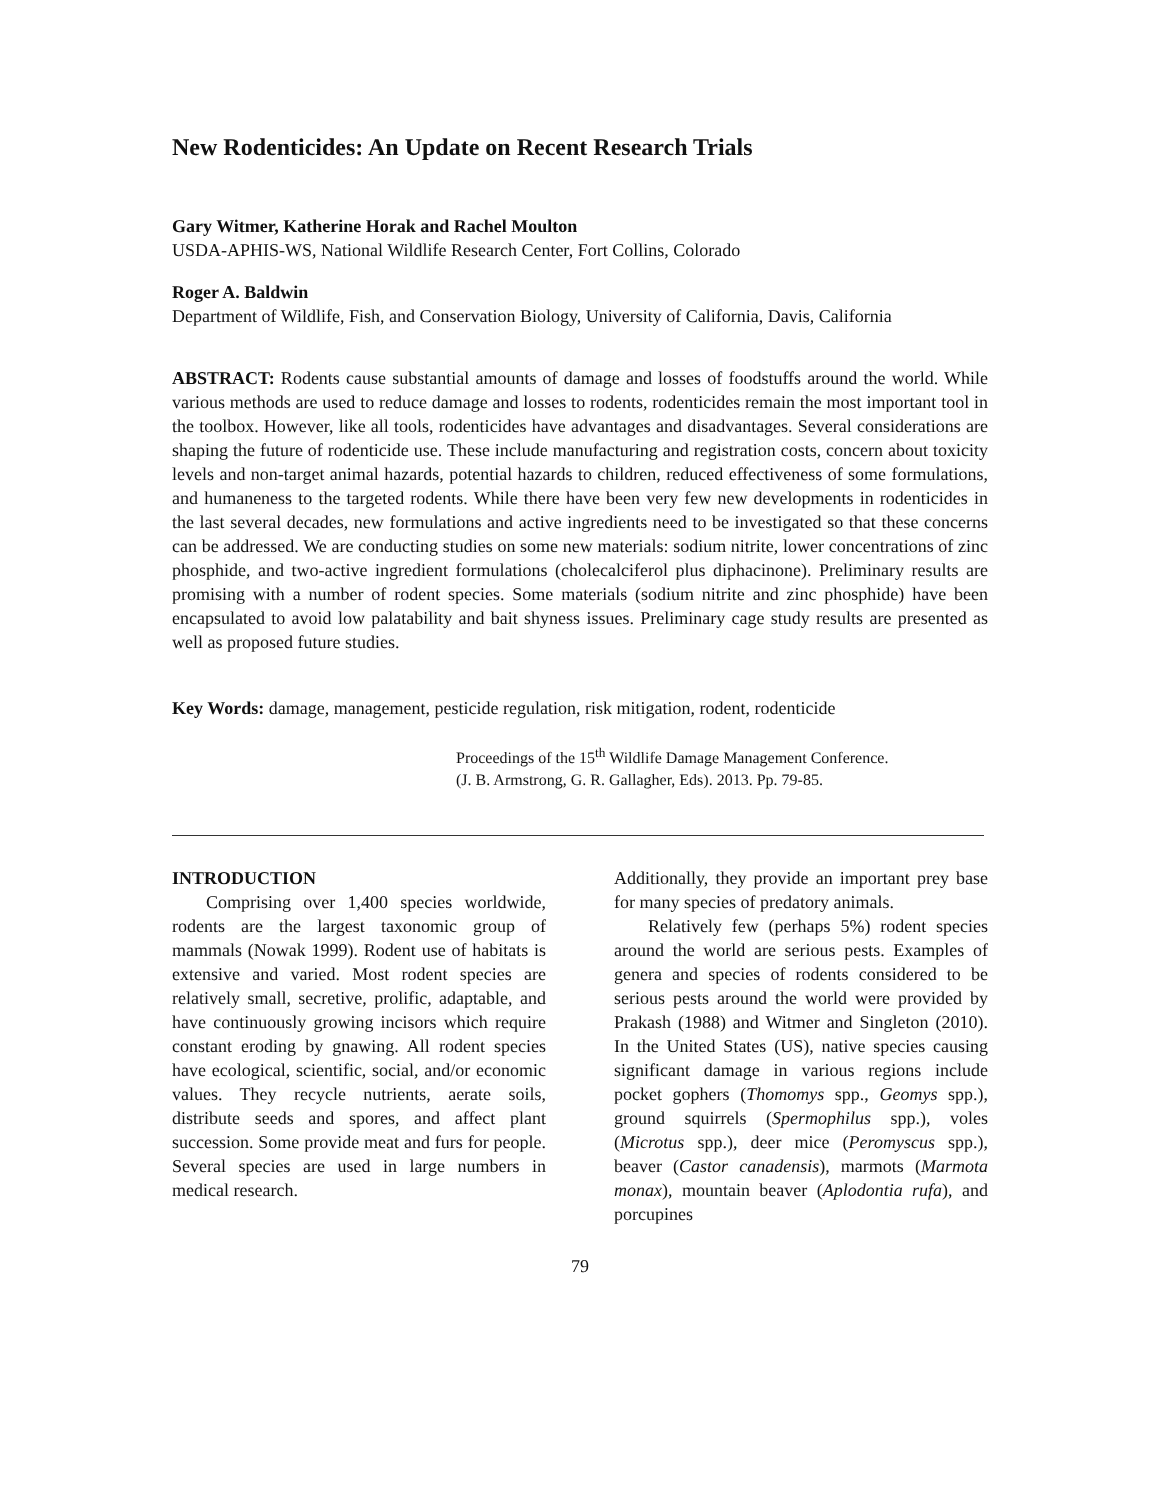New Rodenticides: An Update on Recent Research Trials
Gary Witmer, Katherine Horak and Rachel Moulton
USDA-APHIS-WS, National Wildlife Research Center, Fort Collins, Colorado
Roger A. Baldwin
Department of Wildlife, Fish, and Conservation Biology, University of California, Davis, California
ABSTRACT: Rodents cause substantial amounts of damage and losses of foodstuffs around the world. While various methods are used to reduce damage and losses to rodents, rodenticides remain the most important tool in the toolbox. However, like all tools, rodenticides have advantages and disadvantages. Several considerations are shaping the future of rodenticide use. These include manufacturing and registration costs, concern about toxicity levels and non-target animal hazards, potential hazards to children, reduced effectiveness of some formulations, and humaneness to the targeted rodents. While there have been very few new developments in rodenticides in the last several decades, new formulations and active ingredients need to be investigated so that these concerns can be addressed. We are conducting studies on some new materials: sodium nitrite, lower concentrations of zinc phosphide, and two-active ingredient formulations (cholecalciferol plus diphacinone). Preliminary results are promising with a number of rodent species. Some materials (sodium nitrite and zinc phosphide) have been encapsulated to avoid low palatability and bait shyness issues. Preliminary cage study results are presented as well as proposed future studies.
Key Words: damage, management, pesticide regulation, risk mitigation, rodent, rodenticide
Proceedings of the 15<sup>th</sup> Wildlife Damage Management Conference.
(J. B. Armstrong, G. R. Gallagher, Eds). 2013. Pp. 79-85.
INTRODUCTION
Comprising over 1,400 species worldwide, rodents are the largest taxonomic group of mammals (Nowak 1999). Rodent use of habitats is extensive and varied. Most rodent species are relatively small, secretive, prolific, adaptable, and have continuously growing incisors which require constant eroding by gnawing. All rodent species have ecological, scientific, social, and/or economic values. They recycle nutrients, aerate soils, distribute seeds and spores, and affect plant succession. Some provide meat and furs for people. Several species are used in large numbers in medical research.
Additionally, they provide an important prey base for many species of predatory animals.
Relatively few (perhaps 5%) rodent species around the world are serious pests. Examples of genera and species of rodents considered to be serious pests around the world were provided by Prakash (1988) and Witmer and Singleton (2010). In the United States (US), native species causing significant damage in various regions include pocket gophers (Thomomys spp., Geomys spp.), ground squirrels (Spermophilus spp.), voles (Microtus spp.), deer mice (Peromyscus spp.), beaver (Castor canadensis), marmots (Marmota monax), mountain beaver (Aplodontia rufa), and porcupines
79